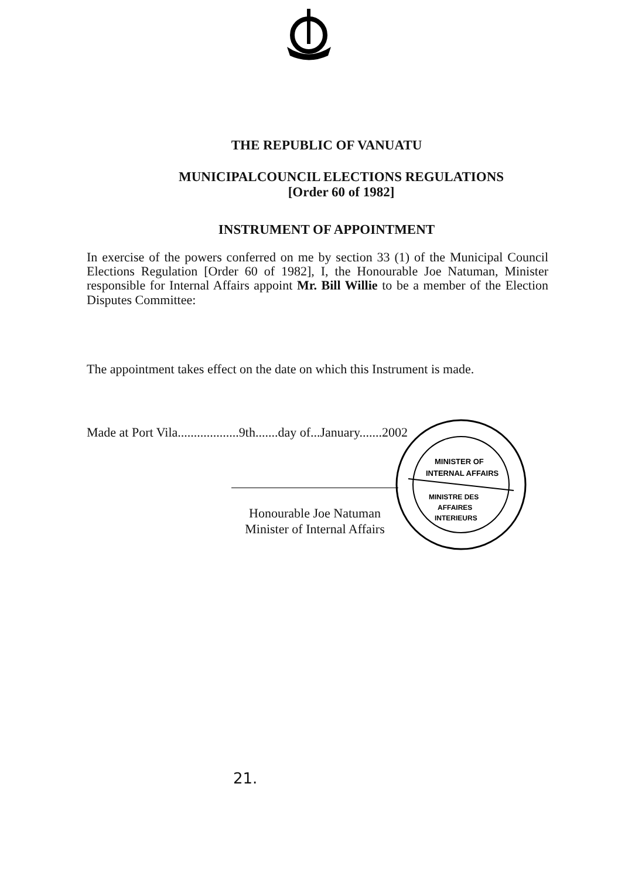THE REPUBLIC OF VANUATU
MUNICIPALCOUNCIL ELECTIONS REGULATIONS
[Order 60 of 1982]
INSTRUMENT OF APPOINTMENT
In exercise of the powers conferred on me by section 33 (1) of the Municipal Council Elections Regulation [Order 60 of 1982], I, the Honourable Joe Natuman, Minister responsible for Internal Affairs appoint Mr. Bill Willie to be a member of the Election Disputes Committee:
The appointment takes effect on the date on which this Instrument is made.
Made at Port Vila...................9th.......day of...January.......2002
Honourable Joe Natuman
Minister of Internal Affairs
MINISTER OF
INTERNAL AFFAIRS
MINISTRE DES
AFFAIRES
INTERIEURS
21.